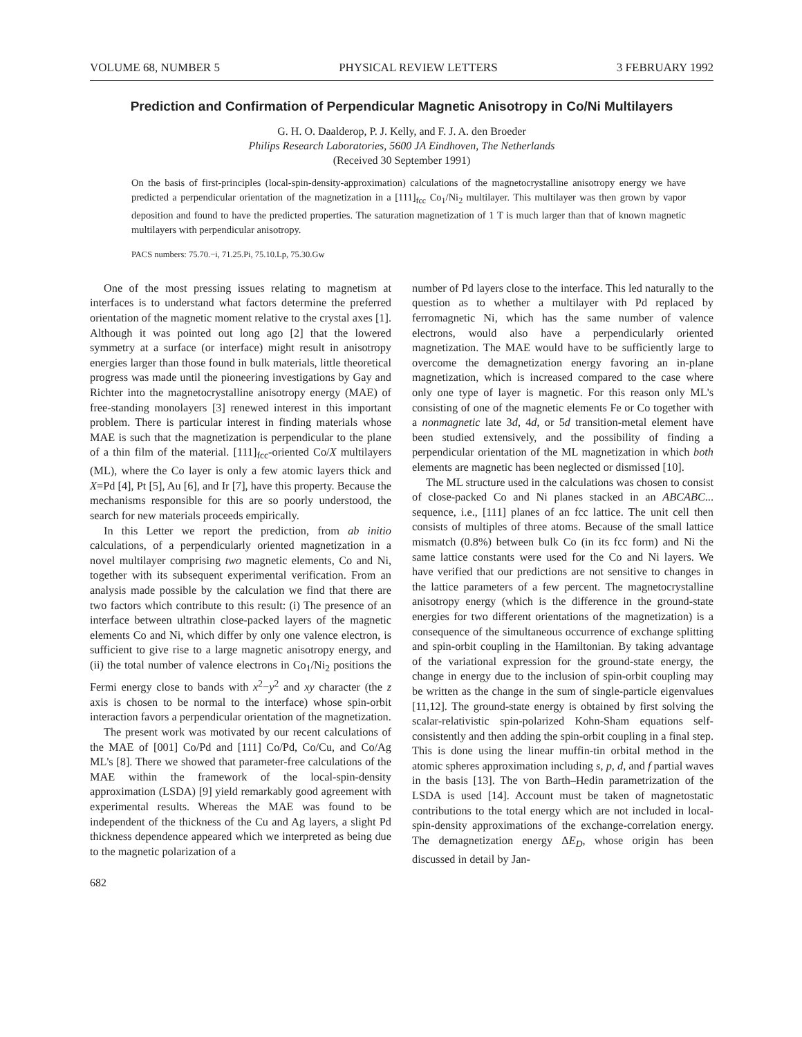VOLUME 68, NUMBER 5 PHYSICAL REVIEW LETTERS 3 FEBRUARY 1992
Prediction and Confirmation of Perpendicular Magnetic Anisotropy in Co/Ni Multilayers
G. H. O. Daalderop, P. J. Kelly, and F. J. A. den Broeder
Philips Research Laboratories, 5600 JA Eindhoven, The Netherlands
(Received 30 September 1991)
On the basis of first-principles (local-spin-density-approximation) calculations of the magnetocrystalline anisotropy energy we have predicted a perpendicular orientation of the magnetization in a [111]<sub>fcc</sub> Co<sub>1</sub>/Ni<sub>2</sub> multilayer. This multilayer was then grown by vapor deposition and found to have the predicted properties. The saturation magnetization of 1 T is much larger than that of known magnetic multilayers with perpendicular anisotropy.
PACS numbers: 75.70.−i, 71.25.Pi, 75.10.Lp, 75.30.Gw
One of the most pressing issues relating to magnetism at interfaces is to understand what factors determine the preferred orientation of the magnetic moment relative to the crystal axes [1]. Although it was pointed out long ago [2] that the lowered symmetry at a surface (or interface) might result in anisotropy energies larger than those found in bulk materials, little theoretical progress was made until the pioneering investigations by Gay and Richter into the magnetocrystalline anisotropy energy (MAE) of free-standing monolayers [3] renewed interest in this important problem. There is particular interest in finding materials whose MAE is such that the magnetization is perpendicular to the plane of a thin film of the material. [111]<sub>fcc</sub>-oriented Co/X multilayers (ML), where the Co layer is only a few atomic layers thick and X=Pd [4], Pt [5], Au [6], and Ir [7], have this property. Because the mechanisms responsible for this are so poorly understood, the search for new materials proceeds empirically.
In this Letter we report the prediction, from ab initio calculations, of a perpendicularly oriented magnetization in a novel multilayer comprising two magnetic elements, Co and Ni, together with its subsequent experimental verification. From an analysis made possible by the calculation we find that there are two factors which contribute to this result: (i) The presence of an interface between ultrathin close-packed layers of the magnetic elements Co and Ni, which differ by only one valence electron, is sufficient to give rise to a large magnetic anisotropy energy, and (ii) the total number of valence electrons in Co<sub>1</sub>/Ni<sub>2</sub> positions the Fermi energy close to bands with x<sup>2</sup>−y<sup>2</sup> and xy character (the z axis is chosen to be normal to the interface) whose spin-orbit interaction favors a perpendicular orientation of the magnetization.
The present work was motivated by our recent calculations of the MAE of [001] Co/Pd and [111] Co/Pd, Co/Cu, and Co/Ag ML's [8]. There we showed that parameter-free calculations of the MAE within the framework of the local-spin-density approximation (LSDA) [9] yield remarkably good agreement with experimental results. Whereas the MAE was found to be independent of the thickness of the Cu and Ag layers, a slight Pd thickness dependence appeared which we interpreted as being due to the magnetic polarization of a
682
number of Pd layers close to the interface. This led naturally to the question as to whether a multilayer with Pd replaced by ferromagnetic Ni, which has the same number of valence electrons, would also have a perpendicularly oriented magnetization. The MAE would have to be sufficiently large to overcome the demagnetization energy favoring an in-plane magnetization, which is increased compared to the case where only one type of layer is magnetic. For this reason only ML's consisting of one of the magnetic elements Fe or Co together with a nonmagnetic late 3d, 4d, or 5d transition-metal element have been studied extensively, and the possibility of finding a perpendicular orientation of the ML magnetization in which both elements are magnetic has been neglected or dismissed [10].
The ML structure used in the calculations was chosen to consist of close-packed Co and Ni planes stacked in an ABCABC... sequence, i.e., [111] planes of an fcc lattice. The unit cell then consists of multiples of three atoms. Because of the small lattice mismatch (0.8%) between bulk Co (in its fcc form) and Ni the same lattice constants were used for the Co and Ni layers. We have verified that our predictions are not sensitive to changes in the lattice parameters of a few percent. The magnetocrystalline anisotropy energy (which is the difference in the ground-state energies for two different orientations of the magnetization) is a consequence of the simultaneous occurrence of exchange splitting and spin-orbit coupling in the Hamiltonian. By taking advantage of the variational expression for the ground-state energy, the change in energy due to the inclusion of spin-orbit coupling may be written as the change in the sum of single-particle eigenvalues [11,12]. The ground-state energy is obtained by first solving the scalar-relativistic spin-polarized Kohn-Sham equations self-consistently and then adding the spin-orbit coupling in a final step. This is done using the linear muffin-tin orbital method in the atomic spheres approximation including s, p, d, and f partial waves in the basis [13]. The von Barth–Hedin parametrization of the LSDA is used [14]. Account must be taken of magnetostatic contributions to the total energy which are not included in local-spin-density approximations of the exchange-correlation energy. The demagnetization energy ΔE<sub>D</sub>, whose origin has been discussed in detail by Jan-